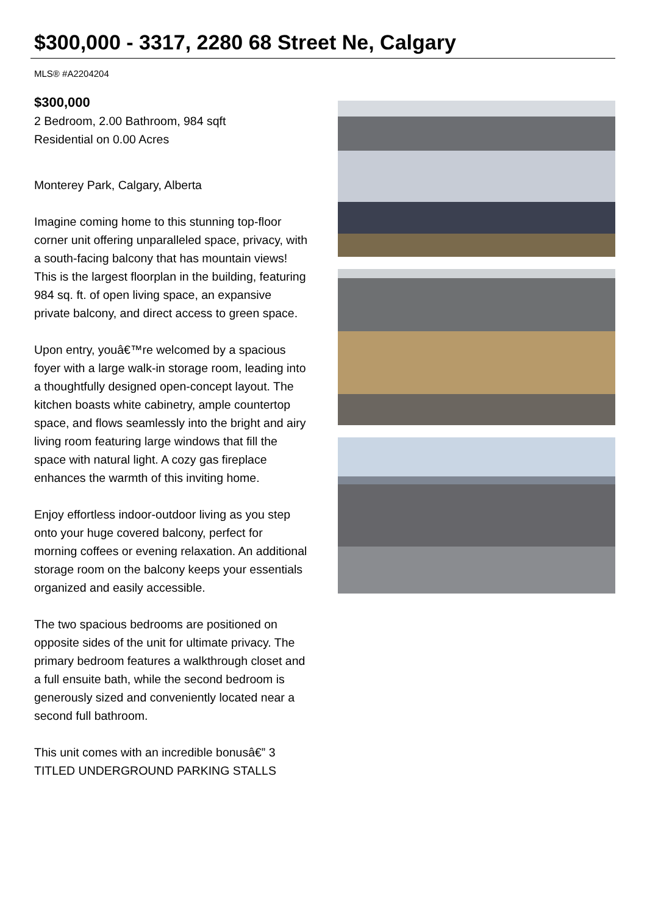$300,000 - 3317, 2280 68 Street Ne, Calgary
MLS® #A2204204
$300,000
2 Bedroom, 2.00 Bathroom, 984 sqft
Residential on 0.00 Acres
Monterey Park, Calgary, Alberta
Imagine coming home to this stunning top-floor corner unit offering unparalleled space, privacy, with a south-facing balcony that has mountain views! This is the largest floorplan in the building, featuring 984 sq. ft. of open living space, an expansive private balcony, and direct access to green space.
Upon entry, youâ€™re welcomed by a spacious foyer with a large walk-in storage room, leading into a thoughtfully designed open-concept layout. The kitchen boasts white cabinetry, ample countertop space, and flows seamlessly into the bright and airy living room featuring large windows that fill the space with natural light. A cozy gas fireplace enhances the warmth of this inviting home.
Enjoy effortless indoor-outdoor living as you step onto your huge covered balcony, perfect for morning coffees or evening relaxation. An additional storage room on the balcony keeps your essentials organized and easily accessible.
The two spacious bedrooms are positioned on opposite sides of the unit for ultimate privacy. The primary bedroom features a walkthrough closet and a full ensuite bath, while the second bedroom is generously sized and conveniently located near a second full bathroom.
This unit comes with an incredible bonusâ€” 3 TITLED UNDERGROUND PARKING STALLS